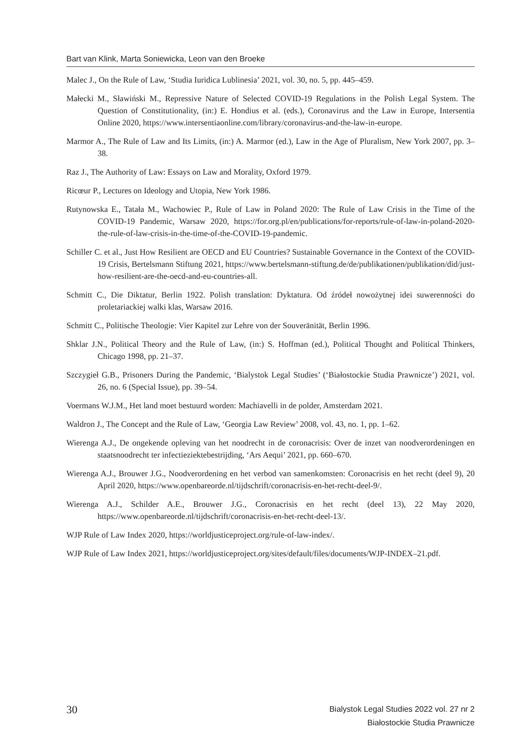Bart van Klink, Marta Soniewicka, Leon van den Broeke
Malec J., On the Rule of Law, ‘Studia Iuridica Lublinesia’ 2021, vol. 30, no. 5, pp. 445–459.
Małecki M., Sławiński M., Repressive Nature of Selected COVID-19 Regulations in the Polish Legal System. The Question of Constitutionality, (in:) E. Hondius et al. (eds.), Coronavirus and the Law in Europe, Intersentia Online 2020, https://www.intersentiaonline.com/library/coronavirus-and-the-law-in-europe.
Marmor A., The Rule of Law and Its Limits, (in:) A. Marmor (ed.), Law in the Age of Pluralism, New York 2007, pp. 3–38.
Raz J., The Authority of Law: Essays on Law and Morality, Oxford 1979.
Ricœur P., Lectures on Ideology and Utopia, New York 1986.
Rutynowska E., Tatała M., Wachowiec P., Rule of Law in Poland 2020: The Rule of Law Crisis in the Time of the COVID-19 Pandemic, Warsaw 2020, https://for.org.pl/en/publications/for-reports/rule-of-law-in-poland-2020-the-rule-of-law-crisis-in-the-time-of-the-COVID-19-pandemic.
Schiller C. et al., Just How Resilient are OECD and EU Countries? Sustainable Governance in the Context of the COVID-19 Crisis, Bertelsmann Stiftung 2021, https://www.bertelsmann-stiftung.de/de/publikationen/publikation/did/just-how-resilient-are-the-oecd-and-eu-countries-all.
Schmitt C., Die Diktatur, Berlin 1922. Polish translation: Dyktatura. Od źródeł nowożytnej idei suwerenności do proletariackiej walki klas, Warsaw 2016.
Schmitt C., Politische Theologie: Vier Kapitel zur Lehre von der Souveränität, Berlin 1996.
Shklar J.N., Political Theory and the Rule of Law, (in:) S. Hoffman (ed.), Political Thought and Political Thinkers, Chicago 1998, pp. 21–37.
Szczygieł G.B., Prisoners During the Pandemic, ‘Bialystok Legal Studies’ (‘Białostockie Studia Prawnicze’) 2021, vol. 26, no. 6 (Special Issue), pp. 39–54.
Voermans W.J.M., Het land moet bestuurd worden: Machiavelli in de polder, Amsterdam 2021.
Waldron J., The Concept and the Rule of Law, ‘Georgia Law Review’ 2008, vol. 43, no. 1, pp. 1–62.
Wierenga A.J., De ongekende opleving van het noodrecht in de coronacrisis: Over de inzet van noodverordeningen en staatsnoodrecht ter infectieziektebestrijding, ‘Ars Aequi’ 2021, pp. 660–670.
Wierenga A.J., Brouwer J.G., Noodverordening en het verbod van samenkomsten: Coronacrisis en het recht (deel 9), 20 April 2020, https://www.openbareorde.nl/tijdschrift/coronacrisis-en-het-recht-deel-9/.
Wierenga A.J., Schilder A.E., Brouwer J.G., Coronacrisis en het recht (deel 13), 22 May 2020, https://www.openbareorde.nl/tijdschrift/coronacrisis-en-het-recht-deel-13/.
WJP Rule of Law Index 2020, https://worldjusticeproject.org/rule-of-law-index/.
WJP Rule of Law Index 2021, https://worldjusticeproject.org/sites/default/files/documents/WJP-INDEX–21.pdf.
30
Bialystok Legal Studies 2022 vol. 27 nr 2
Białostockie Studia Prawnicze